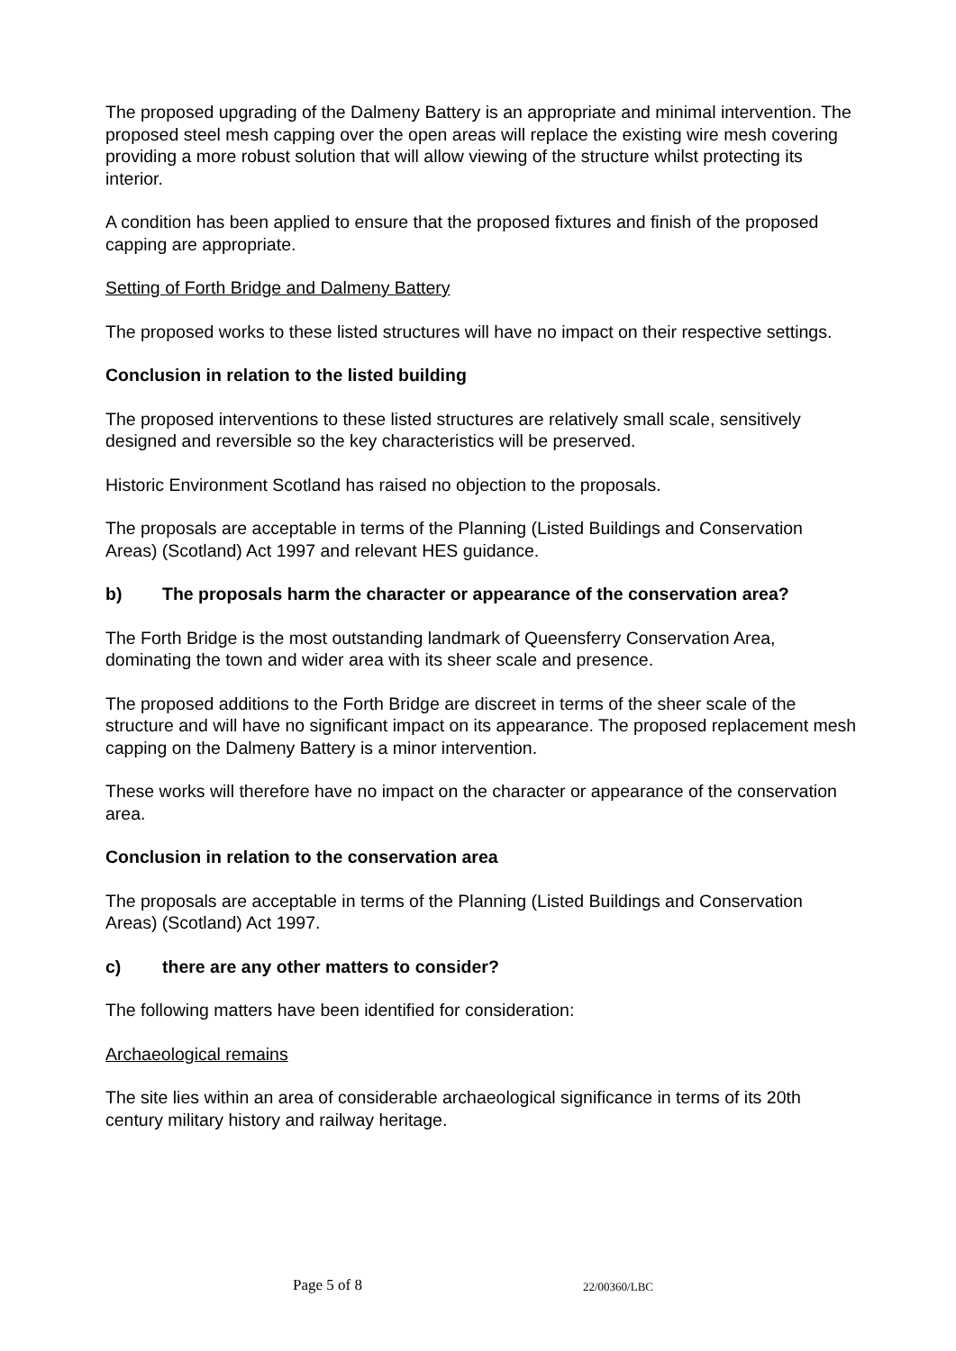The proposed upgrading of the Dalmeny Battery is an appropriate and minimal intervention. The proposed steel mesh capping over the open areas will replace the existing wire mesh covering providing a more robust solution that will allow viewing of the structure whilst protecting its interior.
A condition has been applied to ensure that the proposed fixtures and finish of the proposed capping are appropriate.
Setting of Forth Bridge and Dalmeny Battery
The proposed works to these listed structures will have no impact on their respective settings.
Conclusion in relation to the listed building
The proposed interventions to these listed structures are relatively small scale, sensitively designed and reversible so the key characteristics will be preserved.
Historic Environment Scotland has raised no objection to the proposals.
The proposals are acceptable in terms of the Planning (Listed Buildings and Conservation Areas) (Scotland) Act 1997 and relevant HES guidance.
b) The proposals harm the character or appearance of the conservation area?
The Forth Bridge is the most outstanding landmark of Queensferry Conservation Area, dominating the town and wider area with its sheer scale and presence.
The proposed additions to the Forth Bridge are discreet in terms of the sheer scale of the structure and will have no significant impact on its appearance. The proposed replacement mesh capping on the Dalmeny Battery is a minor intervention.
These works will therefore have no impact on the character or appearance of the conservation area.
Conclusion in relation to the conservation area
The proposals are acceptable in terms of the Planning (Listed Buildings and Conservation Areas) (Scotland) Act 1997.
c) there are any other matters to consider?
The following matters have been identified for consideration:
Archaeological remains
The site lies within an area of considerable archaeological significance in terms of its 20th century military history and railway heritage.
Page 5 of 8 22/00360/LBC